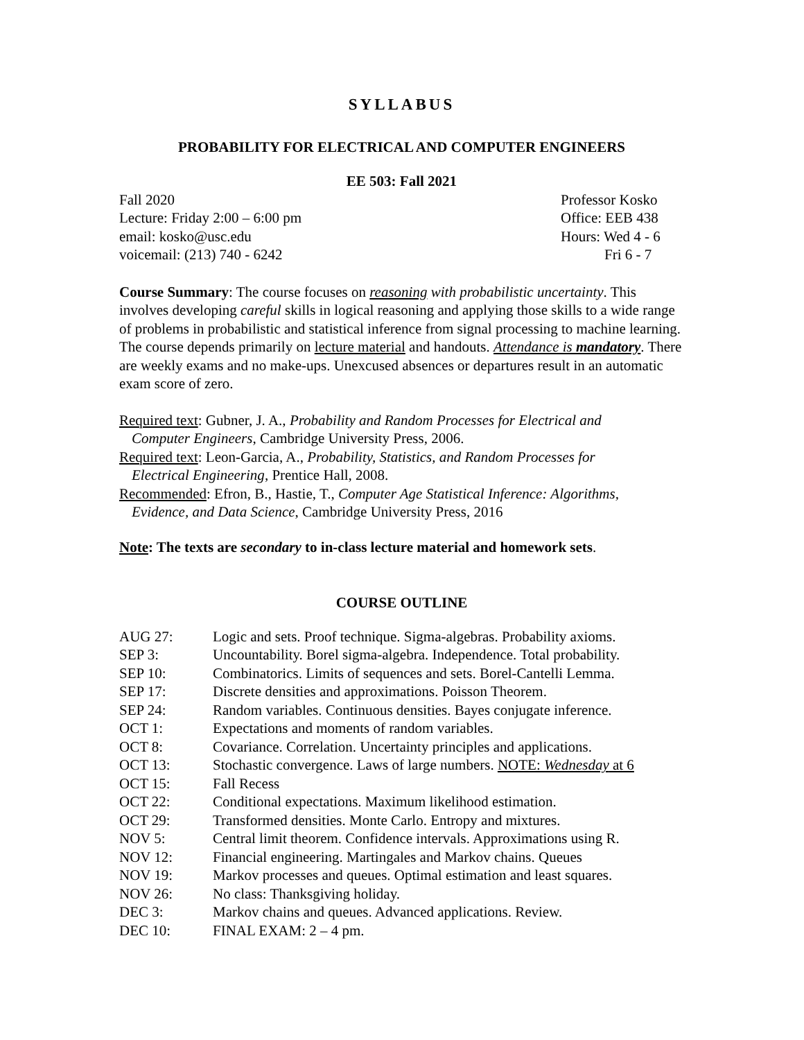SYLLABUS
PROBABILITY FOR ELECTRICAL AND COMPUTER ENGINEERS
EE 503: Fall 2021
Fall 2020
Lecture: Friday 2:00 – 6:00 pm
email: kosko@usc.edu
voicemail: (213) 740 - 6242
Professor Kosko
Office: EEB 438
Hours: Wed 4 - 6
Fri 6 - 7
Course Summary: The course focuses on reasoning with probabilistic uncertainty. This involves developing careful skills in logical reasoning and applying those skills to a wide range of problems in probabilistic and statistical inference from signal processing to machine learning. The course depends primarily on lecture material and handouts. Attendance is mandatory. There are weekly exams and no make-ups. Unexcused absences or departures result in an automatic exam score of zero.
Required text: Gubner, J. A., Probability and Random Processes for Electrical and
Computer Engineers, Cambridge University Press, 2006.
Required text: Leon-Garcia, A., Probability, Statistics, and Random Processes for
Electrical Engineering, Prentice Hall, 2008.
Recommended: Efron, B., Hastie, T., Computer Age Statistical Inference: Algorithms,
Evidence, and Data Science, Cambridge University Press, 2016
Note: The texts are secondary to in-class lecture material and homework sets.
COURSE OUTLINE
| AUG 27: | Logic and sets. Proof technique. Sigma-algebras. Probability axioms. |
| SEP 3: | Uncountability. Borel sigma-algebra. Independence. Total probability. |
| SEP 10: | Combinatorics. Limits of sequences and sets. Borel-Cantelli Lemma. |
| SEP 17: | Discrete densities and approximations. Poisson Theorem. |
| SEP 24: | Random variables. Continuous densities. Bayes conjugate inference. |
| OCT 1: | Expectations and moments of random variables. |
| OCT 8: | Covariance. Correlation. Uncertainty principles and applications. |
| OCT 13: | Stochastic convergence. Laws of large numbers. NOTE: Wednesday at 6 |
| OCT 15: | Fall Recess |
| OCT 22: | Conditional expectations. Maximum likelihood estimation. |
| OCT 29: | Transformed densities. Monte Carlo. Entropy and mixtures. |
| NOV 5: | Central limit theorem. Confidence intervals. Approximations using R. |
| NOV 12: | Financial engineering. Martingales and Markov chains. Queues |
| NOV 19: | Markov processes and queues. Optimal estimation and least squares. |
| NOV 26: | No class: Thanksgiving holiday. |
| DEC 3: | Markov chains and queues. Advanced applications. Review. |
| DEC 10: | FINAL EXAM: 2 – 4 pm. |